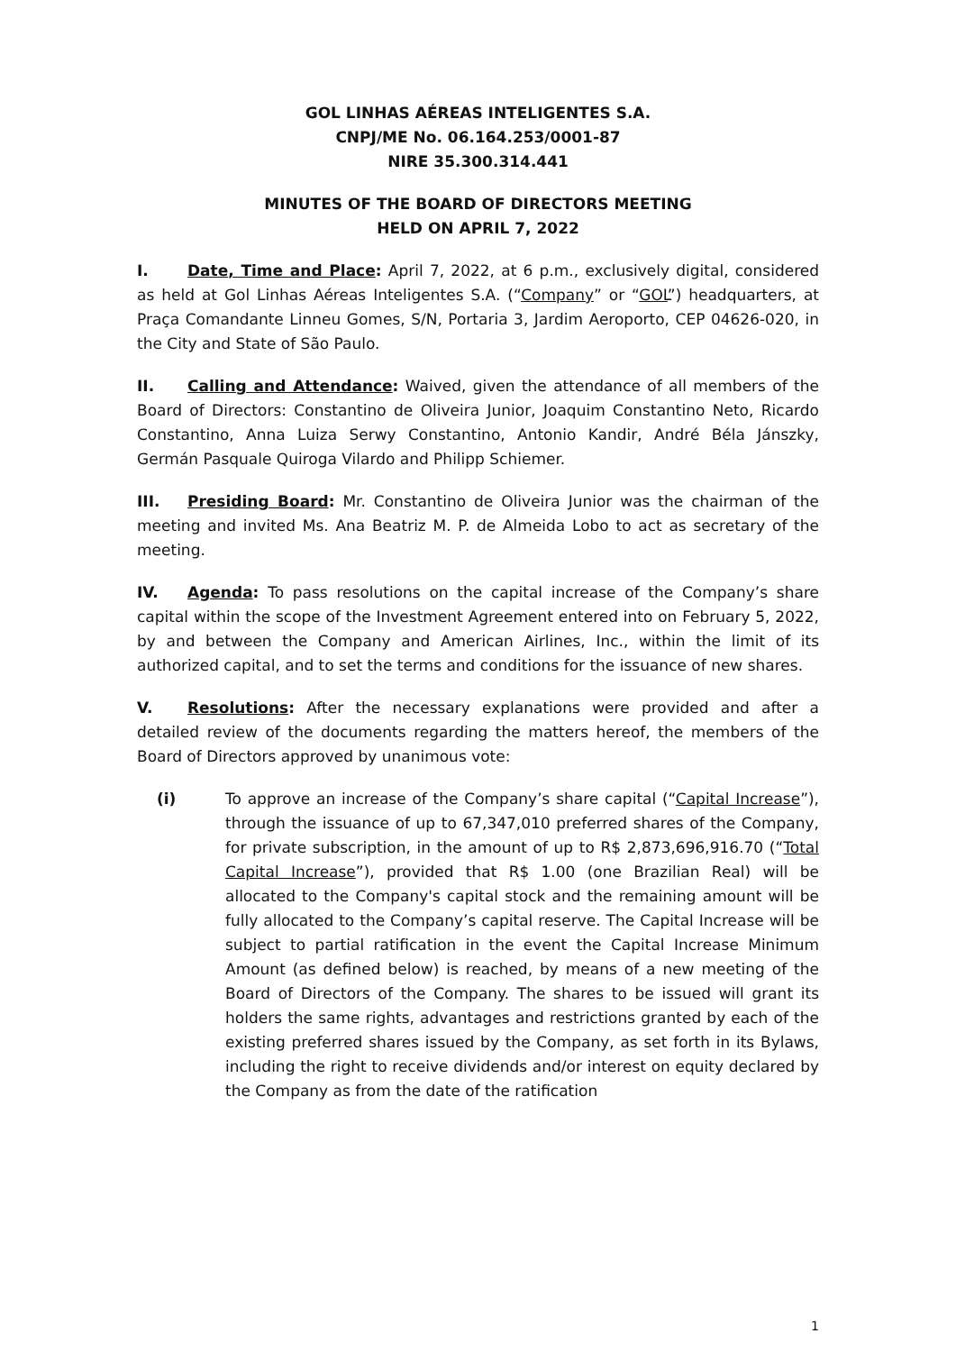GOL LINHAS AÉREAS INTELIGENTES S.A.
CNPJ/ME No. 06.164.253/0001-87
NIRE 35.300.314.441
MINUTES OF THE BOARD OF DIRECTORS MEETING
HELD ON APRIL 7, 2022
I. Date, Time and Place: April 7, 2022, at 6 p.m., exclusively digital, considered as held at Gol Linhas Aéreas Inteligentes S.A. (“Company” or “GOL”) headquarters, at Praça Comandante Linneu Gomes, S/N, Portaria 3, Jardim Aeroporto, CEP 04626-020, in the City and State of São Paulo.
II. Calling and Attendance: Waived, given the attendance of all members of the Board of Directors: Constantino de Oliveira Junior, Joaquim Constantino Neto, Ricardo Constantino, Anna Luiza Serwy Constantino, Antonio Kandir, André Béla Jánszky, Germán Pasquale Quiroga Vilardo and Philipp Schiemer.
III. Presiding Board: Mr. Constantino de Oliveira Junior was the chairman of the meeting and invited Ms. Ana Beatriz M. P. de Almeida Lobo to act as secretary of the meeting.
IV. Agenda: To pass resolutions on the capital increase of the Company’s share capital within the scope of the Investment Agreement entered into on February 5, 2022, by and between the Company and American Airlines, Inc., within the limit of its authorized capital, and to set the terms and conditions for the issuance of new shares.
V. Resolutions: After the necessary explanations were provided and after a detailed review of the documents regarding the matters hereof, the members of the Board of Directors approved by unanimous vote:
(i) To approve an increase of the Company’s share capital (“Capital Increase”), through the issuance of up to 67,347,010 preferred shares of the Company, for private subscription, in the amount of up to R$ 2,873,696,916.70 (“Total Capital Increase”), provided that R$ 1.00 (one Brazilian Real) will be allocated to the Company's capital stock and the remaining amount will be fully allocated to the Company’s capital reserve. The Capital Increase will be subject to partial ratification in the event the Capital Increase Minimum Amount (as defined below) is reached, by means of a new meeting of the Board of Directors of the Company. The shares to be issued will grant its holders the same rights, advantages and restrictions granted by each of the existing preferred shares issued by the Company, as set forth in its Bylaws, including the right to receive dividends and/or interest on equity declared by the Company as from the date of the ratification
1